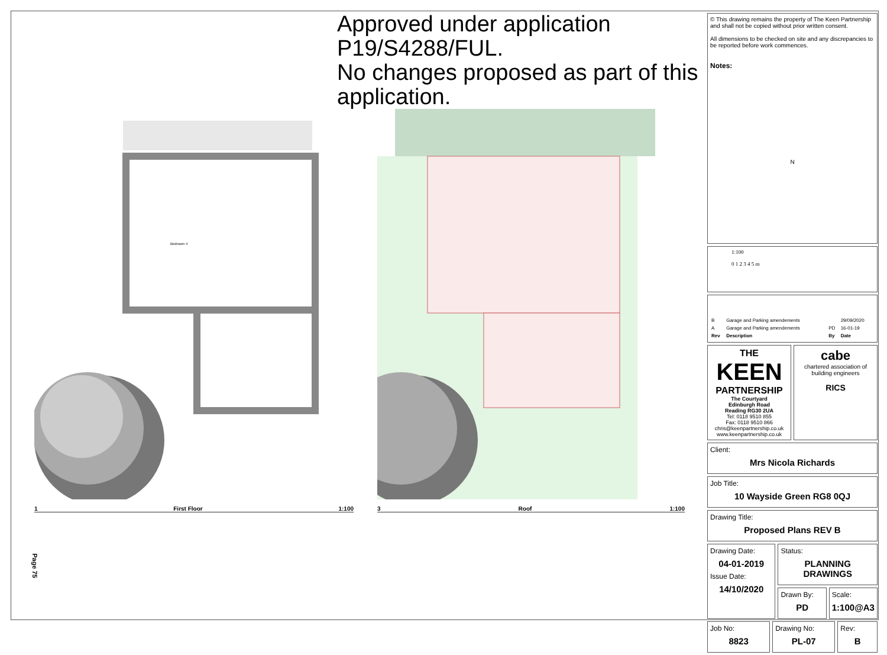Approved under application
P19/S4288/FUL.
No changes proposed as part of this application.
Bedroom 4
1 First Floor 1:100
3 Roof 1:100
Page 75
© This drawing remains the property of The Keen Partnership and shall not be copied without prior written consent.
All dimensions to be checked on site and any discrepancies to be reported before work commences.
Notes:
N
1:100
0 1 2 3 4 5 m
| B | Garage and Parking amendements | | 29/09/2020 |
| A | Garage and Parking amendements | PD | 16-01-19 |
| Rev | Description | By | Date |
THE
KEEN
PARTNERSHIP
The Courtyard
Edinburgh Road
Reading RG30 2UA
Tel: 0118 9510 855
Fax: 0118 9510 866
chris@keenpartnership.co.uk
www.keenpartnership.co.uk
cabe
chartered association of building engineers
RICS
Client:
Mrs Nicola Richards
Job Title:
10 Wayside Green RG8 0QJ
Drawing Title:
Proposed Plans REV B
Drawing Date:
04-01-2019
Issue Date:
14/10/2020
Status:
PLANNING DRAWINGS
Drawn By:
PD
Scale:
1:100@A3
Job No:
8823
Drawing No:
PL-07
Rev:
B